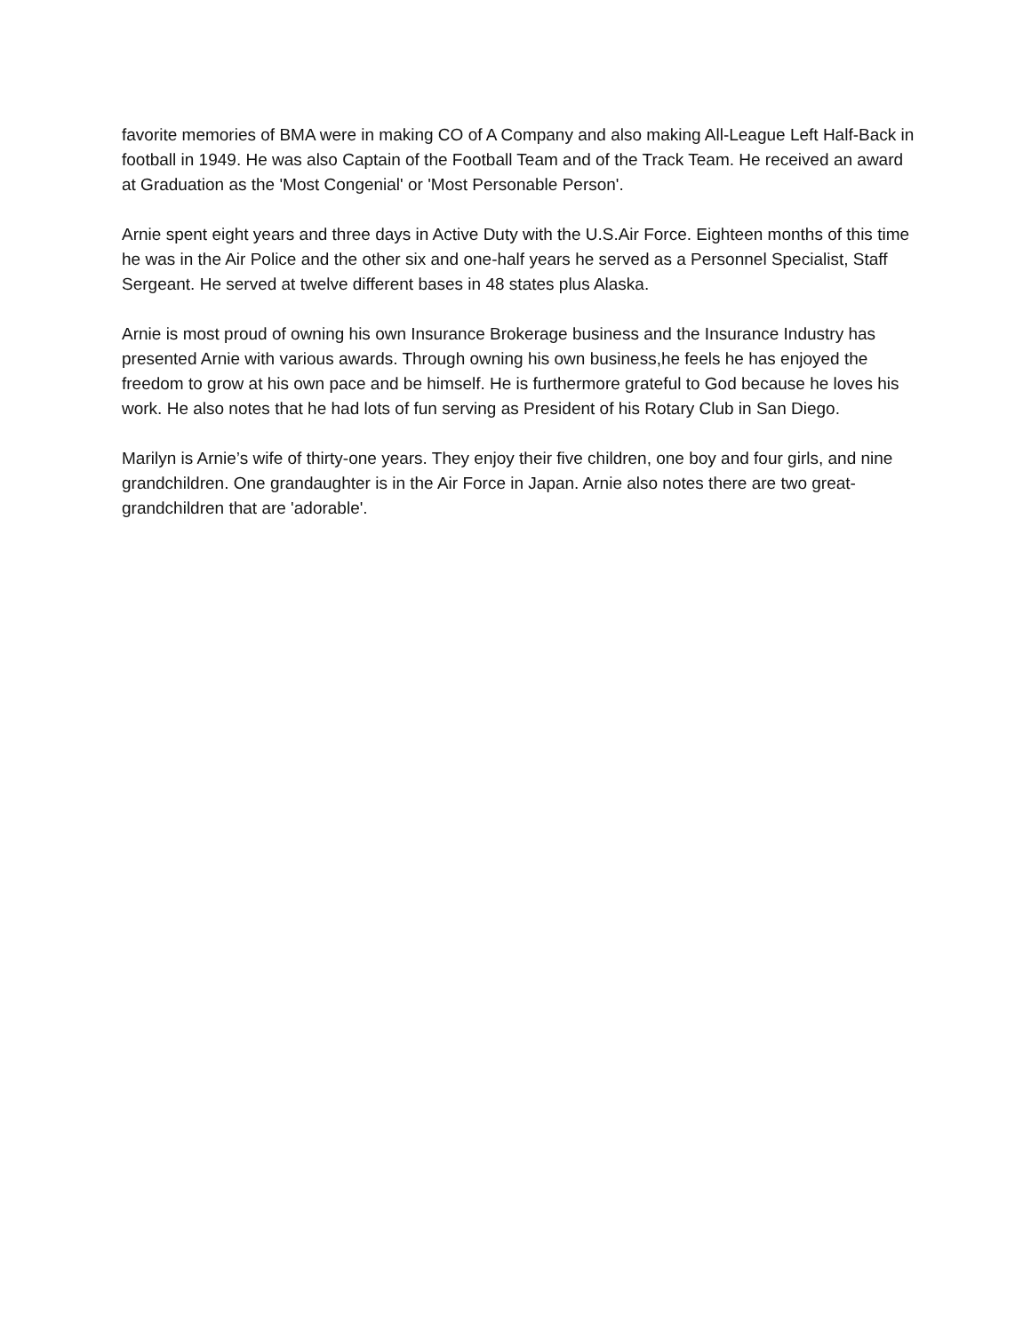favorite memories of BMA were in making CO of A Company and also making All-League Left Half-Back in football in 1949. He was also Captain of the Football Team and of the Track Team. He received an award at Graduation as the 'Most Congenial' or 'Most Personable Person'.
Arnie spent eight years and three days in Active Duty with the U.S.Air Force. Eighteen months of this time he was in the Air Police and the other six and one-half years he served as a Personnel Specialist, Staff Sergeant. He served at twelve different bases in 48 states plus Alaska.
Arnie is most proud of owning his own Insurance Brokerage business and the Insurance Industry has presented Arnie with various awards. Through owning his own business,he feels he has enjoyed the freedom to grow at his own pace and be himself. He is furthermore grateful to God because he loves his work. He also notes that he had lots of fun serving as President of his Rotary Club in San Diego.
Marilyn is Arnie’s wife of thirty-one years. They enjoy their five children, one boy and four girls, and nine grandchildren. One grandaughter is in the Air Force in Japan. Arnie also notes there are two great-grandchildren that are 'adorable'.